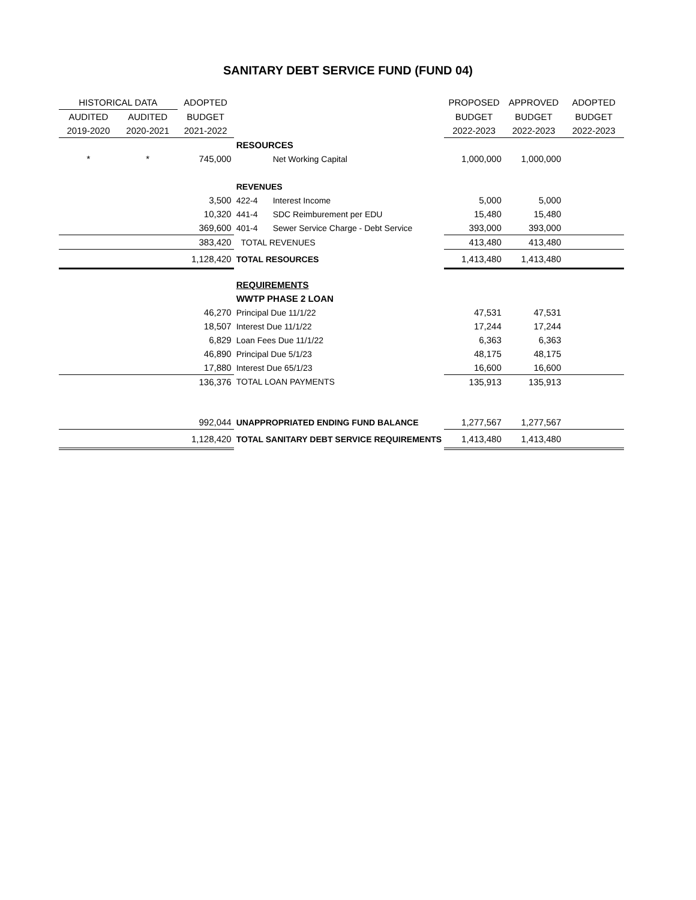SANITARY DEBT SERVICE FUND (FUND 04)
| HISTORICAL DATA | | ADOPTED | | | PROPOSED | APPROVED | ADOPTED |
| AUDITED | AUDITED | BUDGET | | | BUDGET | BUDGET | BUDGET |
| 2019-2020 | 2020-2021 | 2021-2022 | | | 2022-2023 | 2022-2023 | 2022-2023 |
| | | | RESOURCES | | | | |
| * | * | 745,000 | | Net Working Capital | 1,000,000 | 1,000,000 | |
| | | | REVENUES | | | | |
| | | 3,500 | 422-4 | Interest Income | 5,000 | 5,000 | |
| | | 10,320 | 441-4 | SDC Reimburement per EDU | 15,480 | 15,480 | |
| | | 369,600 | 401-4 | Sewer Service Charge - Debt Service | 393,000 | 393,000 | |
| | | 383,420 | TOTAL REVENUES | | 413,480 | 413,480 | |
| | | 1,128,420 | TOTAL RESOURCES | | 1,413,480 | 1,413,480 | |
| | | | REQUIREMENTS | | | | |
| | | | WWTP PHASE 2 LOAN | | | | |
| | | 46,270 | Principal Due 11/1/22 | | 47,531 | 47,531 | |
| | | 18,507 | Interest Due 11/1/22 | | 17,244 | 17,244 | |
| | | 6,829 | Loan Fees Due 11/1/22 | | 6,363 | 6,363 | |
| | | 46,890 | Principal Due 5/1/23 | | 48,175 | 48,175 | |
| | | 17,880 | Interest Due 65/1/23 | | 16,600 | 16,600 | |
| | | 136,376 | TOTAL LOAN PAYMENTS | | 135,913 | 135,913 | |
| | | 992,044 | UNAPPROPRIATED ENDING FUND BALANCE | | 1,277,567 | 1,277,567 | |
| | | 1,128,420 | TOTAL SANITARY DEBT SERVICE REQUIREMENTS | | 1,413,480 | 1,413,480 | |